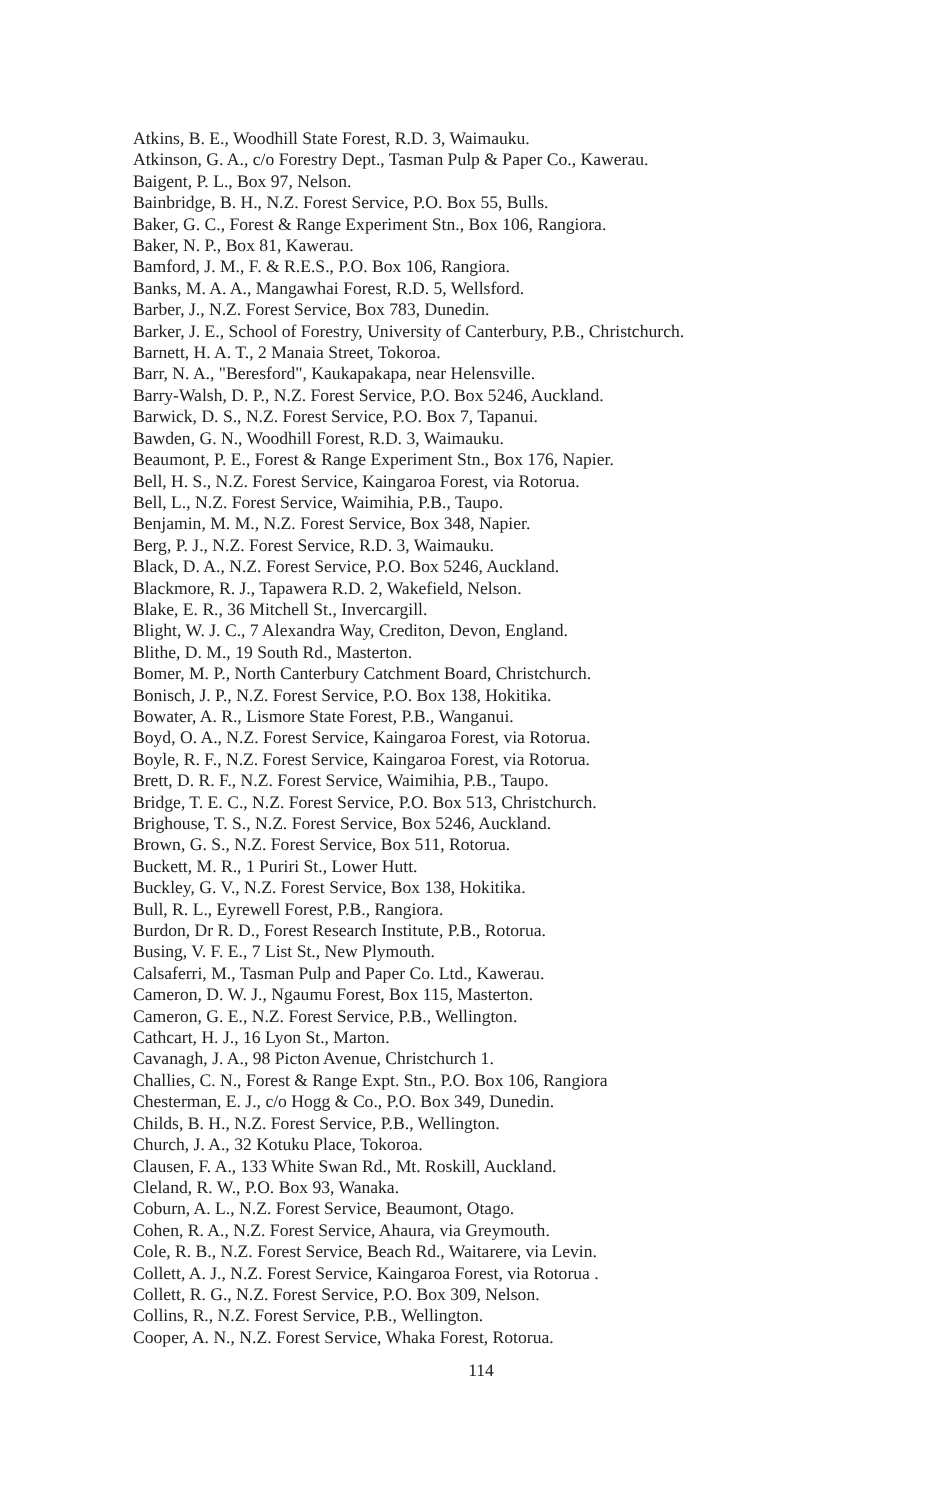Atkins, B. E., Woodhill State Forest, R.D. 3, Waimauku.
Atkinson, G. A., c/o Forestry Dept., Tasman Pulp & Paper Co., Kawerau.
Baigent, P. L., Box 97, Nelson.
Bainbridge, B. H., N.Z. Forest Service, P.O. Box 55, Bulls.
Baker, G. C., Forest & Range Experiment Stn., Box 106, Rangiora.
Baker, N. P., Box 81, Kawerau.
Bamford, J. M., F. & R.E.S., P.O. Box 106, Rangiora.
Banks, M. A. A., Mangawhai Forest, R.D. 5, Wellsford.
Barber, J., N.Z. Forest Service, Box 783, Dunedin.
Barker, J. E., School of Forestry, University of Canterbury, P.B., Christchurch.
Barnett, H. A. T., 2 Manaia Street, Tokoroa.
Barr, N. A., "Beresford", Kaukapakapa, near Helensville.
Barry-Walsh, D. P., N.Z. Forest Service, P.O. Box 5246, Auckland.
Barwick, D. S., N.Z. Forest Service, P.O. Box 7, Tapanui.
Bawden, G. N., Woodhill Forest, R.D. 3, Waimauku.
Beaumont, P. E., Forest & Range Experiment Stn., Box 176, Napier.
Bell, H. S., N.Z. Forest Service, Kaingaroa Forest, via Rotorua.
Bell, L., N.Z. Forest Service, Waimihia, P.B., Taupo.
Benjamin, M. M., N.Z. Forest Service, Box 348, Napier.
Berg, P. J., N.Z. Forest Service, R.D. 3, Waimauku.
Black, D. A., N.Z. Forest Service, P.O. Box 5246, Auckland.
Blackmore, R. J., Tapawera R.D. 2, Wakefield, Nelson.
Blake, E. R., 36 Mitchell St., Invercargill.
Blight, W. J. C., 7 Alexandra Way, Crediton, Devon, England.
Blithe, D. M., 19 South Rd., Masterton.
Bomer, M. P., North Canterbury Catchment Board, Christchurch.
Bonisch, J. P., N.Z. Forest Service, P.O. Box 138, Hokitika.
Bowater, A. R., Lismore State Forest, P.B., Wanganui.
Boyd, O. A., N.Z. Forest Service, Kaingaroa Forest, via Rotorua.
Boyle, R. F., N.Z. Forest Service, Kaingaroa Forest, via Rotorua.
Brett, D. R. F., N.Z. Forest Service, Waimihia, P.B., Taupo.
Bridge, T. E. C., N.Z. Forest Service, P.O. Box 513, Christchurch.
Brighouse, T. S., N.Z. Forest Service, Box 5246, Auckland.
Brown, G. S., N.Z. Forest Service, Box 511, Rotorua.
Buckett, M. R., 1 Puriri St., Lower Hutt.
Buckley, G. V., N.Z. Forest Service, Box 138, Hokitika.
Bull, R. L., Eyrewell Forest, P.B., Rangiora.
Burdon, Dr R. D., Forest Research Institute, P.B., Rotorua.
Busing, V. F. E., 7 List St., New Plymouth.
Calsaferri, M., Tasman Pulp and Paper Co. Ltd., Kawerau.
Cameron, D. W. J., Ngaumu Forest, Box 115, Masterton.
Cameron, G. E., N.Z. Forest Service, P.B., Wellington.
Cathcart, H. J., 16 Lyon St., Marton.
Cavanagh, J. A., 98 Picton Avenue, Christchurch 1.
Challies, C. N., Forest & Range Expt. Stn., P.O. Box 106, Rangiora
Chesterman, E. J., c/o Hogg & Co., P.O. Box 349, Dunedin.
Childs, B. H., N.Z. Forest Service, P.B., Wellington.
Church, J. A., 32 Kotuku Place, Tokoroa.
Clausen, F. A., 133 White Swan Rd., Mt. Roskill, Auckland.
Cleland, R. W., P.O. Box 93, Wanaka.
Coburn, A. L., N.Z. Forest Service, Beaumont, Otago.
Cohen, R. A., N.Z. Forest Service, Ahaura, via Greymouth.
Cole, R. B., N.Z. Forest Service, Beach Rd., Waitarere, via Levin.
Collett, A. J., N.Z. Forest Service, Kaingaroa Forest, via Rotorua .
Collett, R. G., N.Z. Forest Service, P.O. Box 309, Nelson.
Collins, R., N.Z. Forest Service, P.B., Wellington.
Cooper, A. N., N.Z. Forest Service, Whaka Forest, Rotorua.
114